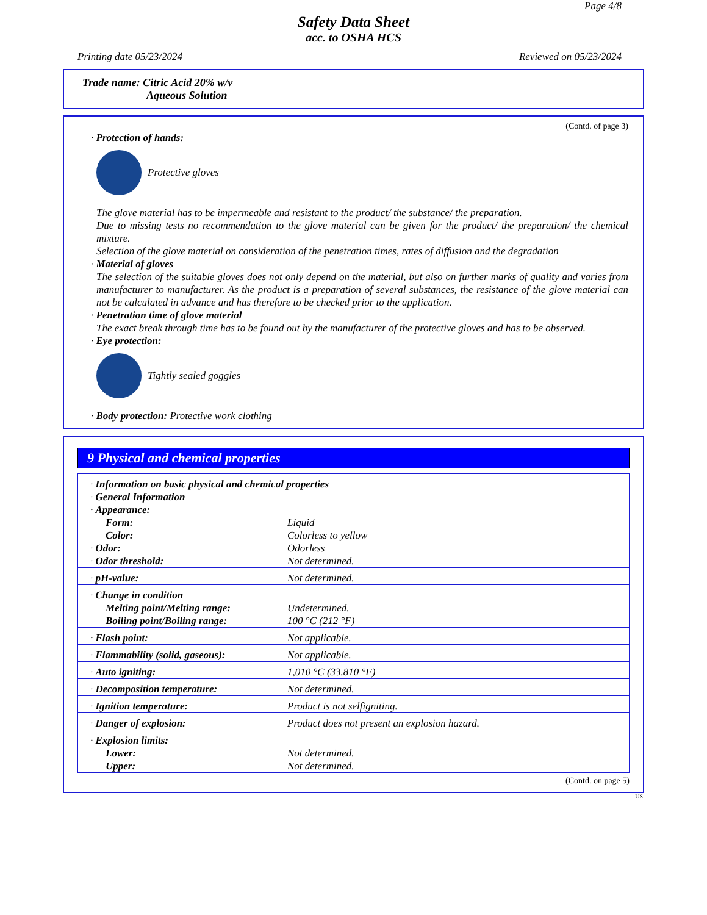Page 4/8
Safety Data Sheet
acc. to OSHA HCS
Printing date 05/23/2024 Reviewed on 05/23/2024
Trade name: Citric Acid 20% w/v
Aqueous Solution
(Contd. of page 3)
· Protection of hands:
Protective gloves
The glove material has to be impermeable and resistant to the product/ the substance/ the preparation.
Due to missing tests no recommendation to the glove material can be given for the product/ the preparation/ the chemical mixture.
Selection of the glove material on consideration of the penetration times, rates of diffusion and the degradation
· Material of gloves
The selection of the suitable gloves does not only depend on the material, but also on further marks of quality and varies from manufacturer to manufacturer. As the product is a preparation of several substances, the resistance of the glove material can not be calculated in advance and has therefore to be checked prior to the application.
· Penetration time of glove material
The exact break through time has to be found out by the manufacturer of the protective gloves and has to be observed.
· Eye protection:
Tightly sealed goggles
· Body protection: Protective work clothing
9 Physical and chemical properties
| · Information on basic physical and chemical properties | |
| · General Information | |
| · Appearance: | |
| Form: | Liquid |
| Color: | Colorless to yellow |
| · Odor: | Odorless |
| · Odor threshold: | Not determined. |
| · pH-value: | Not determined. |
| · Change in condition | |
| Melting point/Melting range: | Undetermined. |
| Boiling point/Boiling range: | 100 °C (212 °F) |
| · Flash point: | Not applicable. |
| · Flammability (solid, gaseous): | Not applicable. |
| · Auto igniting: | 1,010 °C (33.810 °F) |
| · Decomposition temperature: | Not determined. |
| · Ignition temperature: | Product is not selfigniting. |
| · Danger of explosion: | Product does not present an explosion hazard. |
| · Explosion limits: | |
| Lower: | Not determined. |
| Upper: | Not determined. |
(Contd. on page 5)
US